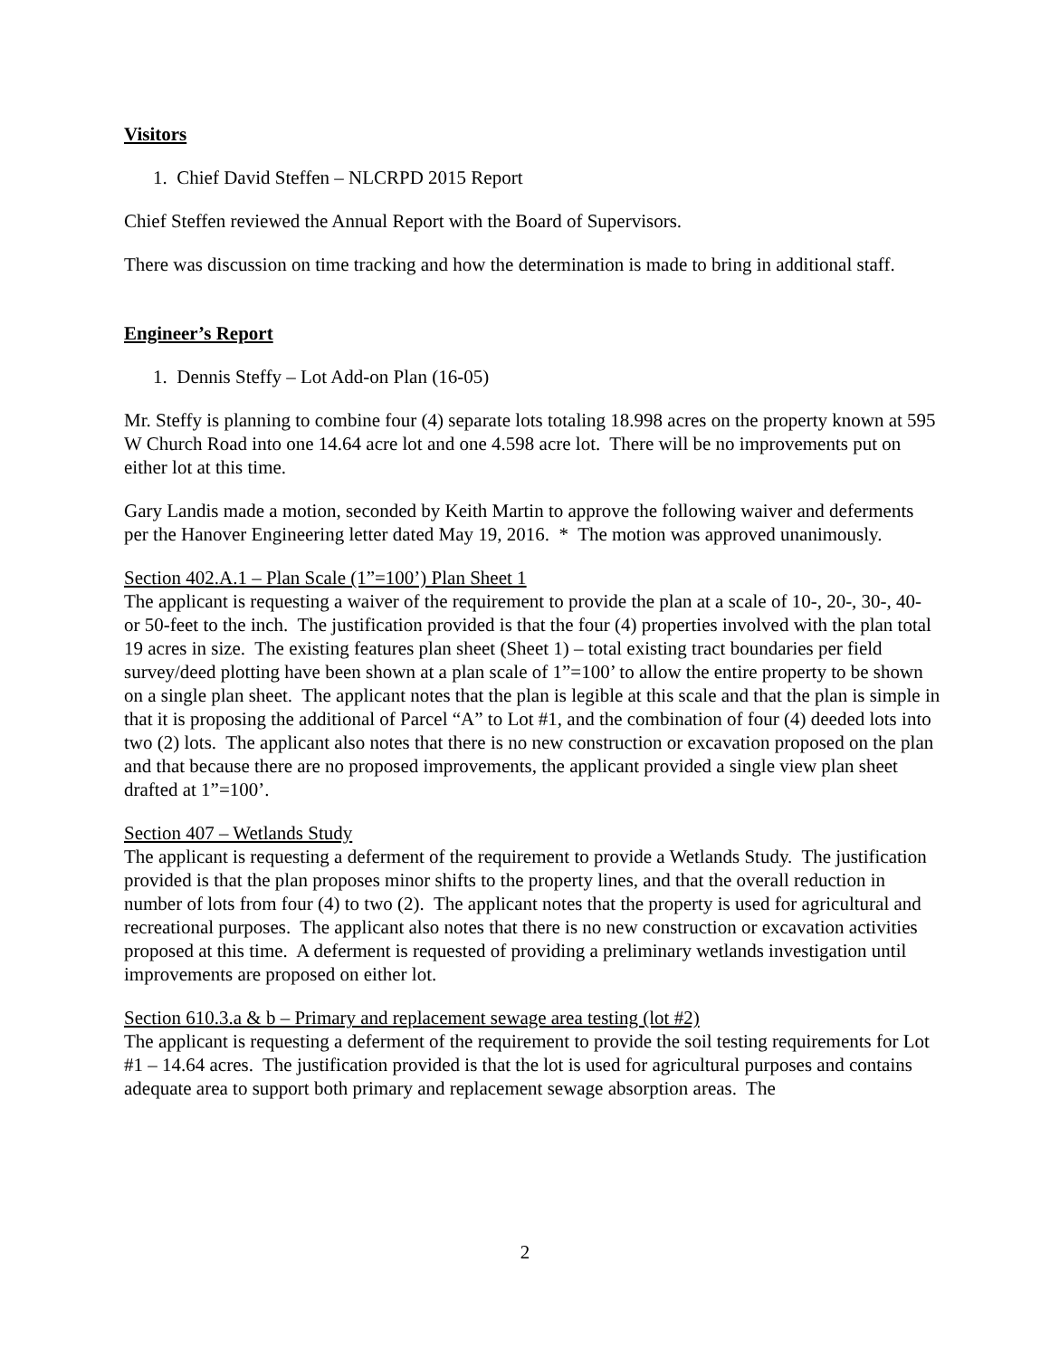Visitors
1. Chief David Steffen – NLCRPD 2015 Report
Chief Steffen reviewed the Annual Report with the Board of Supervisors.
There was discussion on time tracking and how the determination is made to bring in additional staff.
Engineer’s Report
1. Dennis Steffy – Lot Add-on Plan (16-05)
Mr. Steffy is planning to combine four (4) separate lots totaling 18.998 acres on the property known at 595 W Church Road into one 14.64 acre lot and one 4.598 acre lot. There will be no improvements put on either lot at this time.
Gary Landis made a motion, seconded by Keith Martin to approve the following waiver and deferments per the Hanover Engineering letter dated May 19, 2016. * The motion was approved unanimously.
Section 402.A.1 – Plan Scale (1”=100’) Plan Sheet 1
The applicant is requesting a waiver of the requirement to provide the plan at a scale of 10-, 20-, 30-, 40- or 50-feet to the inch. The justification provided is that the four (4) properties involved with the plan total 19 acres in size. The existing features plan sheet (Sheet 1) – total existing tract boundaries per field survey/deed plotting have been shown at a plan scale of 1”=100’ to allow the entire property to be shown on a single plan sheet. The applicant notes that the plan is legible at this scale and that the plan is simple in that it is proposing the additional of Parcel “A” to Lot #1, and the combination of four (4) deeded lots into two (2) lots. The applicant also notes that there is no new construction or excavation proposed on the plan and that because there are no proposed improvements, the applicant provided a single view plan sheet drafted at 1”=100’.
Section 407 – Wetlands Study
The applicant is requesting a deferment of the requirement to provide a Wetlands Study. The justification provided is that the plan proposes minor shifts to the property lines, and that the overall reduction in number of lots from four (4) to two (2). The applicant notes that the property is used for agricultural and recreational purposes. The applicant also notes that there is no new construction or excavation activities proposed at this time. A deferment is requested of providing a preliminary wetlands investigation until improvements are proposed on either lot.
Section 610.3.a & b – Primary and replacement sewage area testing (lot #2)
The applicant is requesting a deferment of the requirement to provide the soil testing requirements for Lot #1 – 14.64 acres. The justification provided is that the lot is used for agricultural purposes and contains adequate area to support both primary and replacement sewage absorption areas. The
2